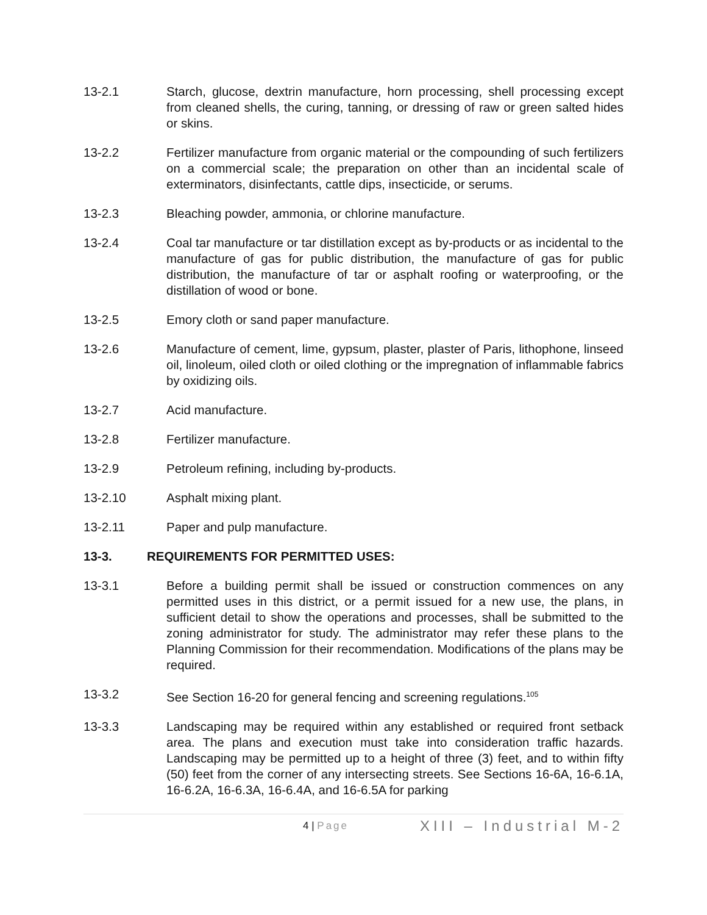13-2.1 Starch, glucose, dextrin manufacture, horn processing, shell processing except from cleaned shells, the curing, tanning, or dressing of raw or green salted hides or skins.
13-2.2 Fertilizer manufacture from organic material or the compounding of such fertilizers on a commercial scale; the preparation on other than an incidental scale of exterminators, disinfectants, cattle dips, insecticide, or serums.
13-2.3 Bleaching powder, ammonia, or chlorine manufacture.
13-2.4 Coal tar manufacture or tar distillation except as by-products or as incidental to the manufacture of gas for public distribution, the manufacture of gas for public distribution, the manufacture of tar or asphalt roofing or waterproofing, or the distillation of wood or bone.
13-2.5 Emory cloth or sand paper manufacture.
13-2.6 Manufacture of cement, lime, gypsum, plaster, plaster of Paris, lithophone, linseed oil, linoleum, oiled cloth or oiled clothing or the impregnation of inflammable fabrics by oxidizing oils.
13-2.7 Acid manufacture.
13-2.8 Fertilizer manufacture.
13-2.9 Petroleum refining, including by-products.
13-2.10 Asphalt mixing plant.
13-2.11 Paper and pulp manufacture.
13-3. REQUIREMENTS FOR PERMITTED USES:
13-3.1 Before a building permit shall be issued or construction commences on any permitted uses in this district, or a permit issued for a new use, the plans, in sufficient detail to show the operations and processes, shall be submitted to the zoning administrator for study. The administrator may refer these plans to the Planning Commission for their recommendation. Modifications of the plans may be required.
13-3.2 See Section 16-20 for general fencing and screening regulations.<sup>105</sup>
13-3.3 Landscaping may be required within any established or required front setback area. The plans and execution must take into consideration traffic hazards. Landscaping may be permitted up to a height of three (3) feet, and to within fifty (50) feet from the corner of any intersecting streets. See Sections 16-6A, 16-6.1A, 16-6.2A, 16-6.3A, 16-6.4A, and 16-6.5A for parking
4 | Page
XIII – Industrial M-2